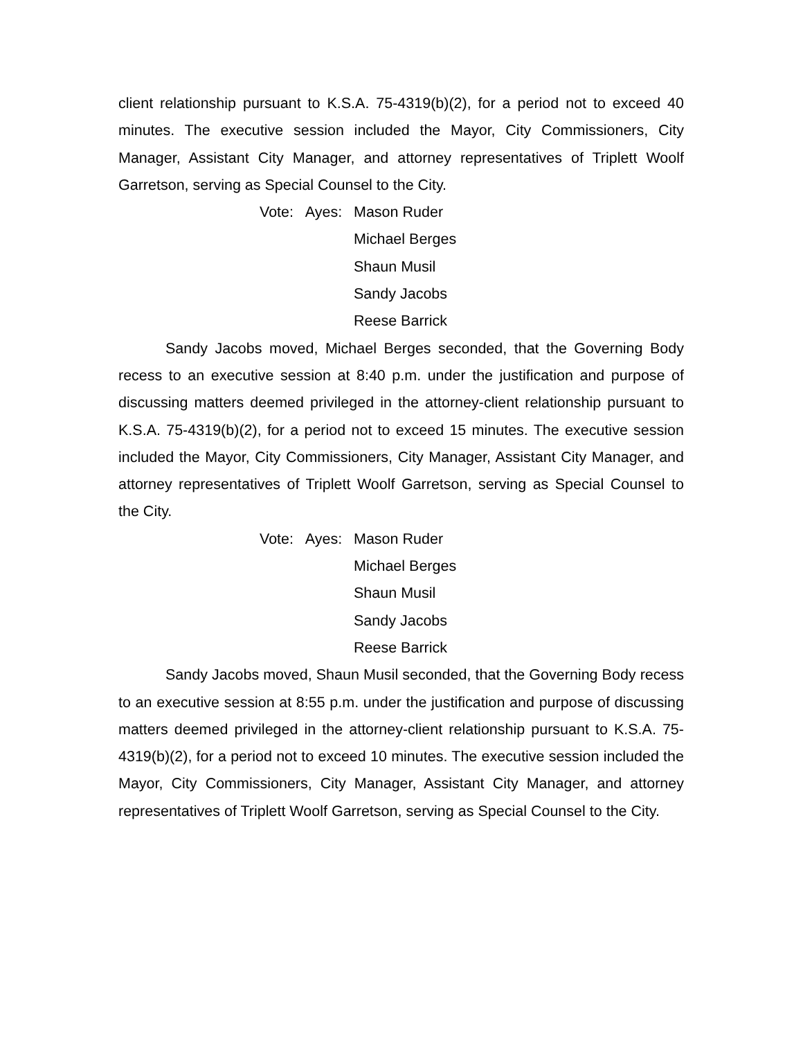client relationship pursuant to K.S.A. 75-4319(b)(2), for a period not to exceed 40 minutes. The executive session included the Mayor, City Commissioners, City Manager, Assistant City Manager, and attorney representatives of Triplett Woolf Garretson, serving as Special Counsel to the City.
Vote: Ayes:
Mason Ruder
Michael Berges
Shaun Musil
Sandy Jacobs
Reese Barrick
Sandy Jacobs moved, Michael Berges seconded, that the Governing Body recess to an executive session at 8:40 p.m. under the justification and purpose of discussing matters deemed privileged in the attorney-client relationship pursuant to K.S.A. 75-4319(b)(2), for a period not to exceed 15 minutes. The executive session included the Mayor, City Commissioners, City Manager, Assistant City Manager, and attorney representatives of Triplett Woolf Garretson, serving as Special Counsel to the City.
Vote: Ayes:
Mason Ruder
Michael Berges
Shaun Musil
Sandy Jacobs
Reese Barrick
Sandy Jacobs moved, Shaun Musil seconded, that the Governing Body recess to an executive session at 8:55 p.m. under the justification and purpose of discussing matters deemed privileged in the attorney-client relationship pursuant to K.S.A. 75-4319(b)(2), for a period not to exceed 10 minutes. The executive session included the Mayor, City Commissioners, City Manager, Assistant City Manager, and attorney representatives of Triplett Woolf Garretson, serving as Special Counsel to the City.